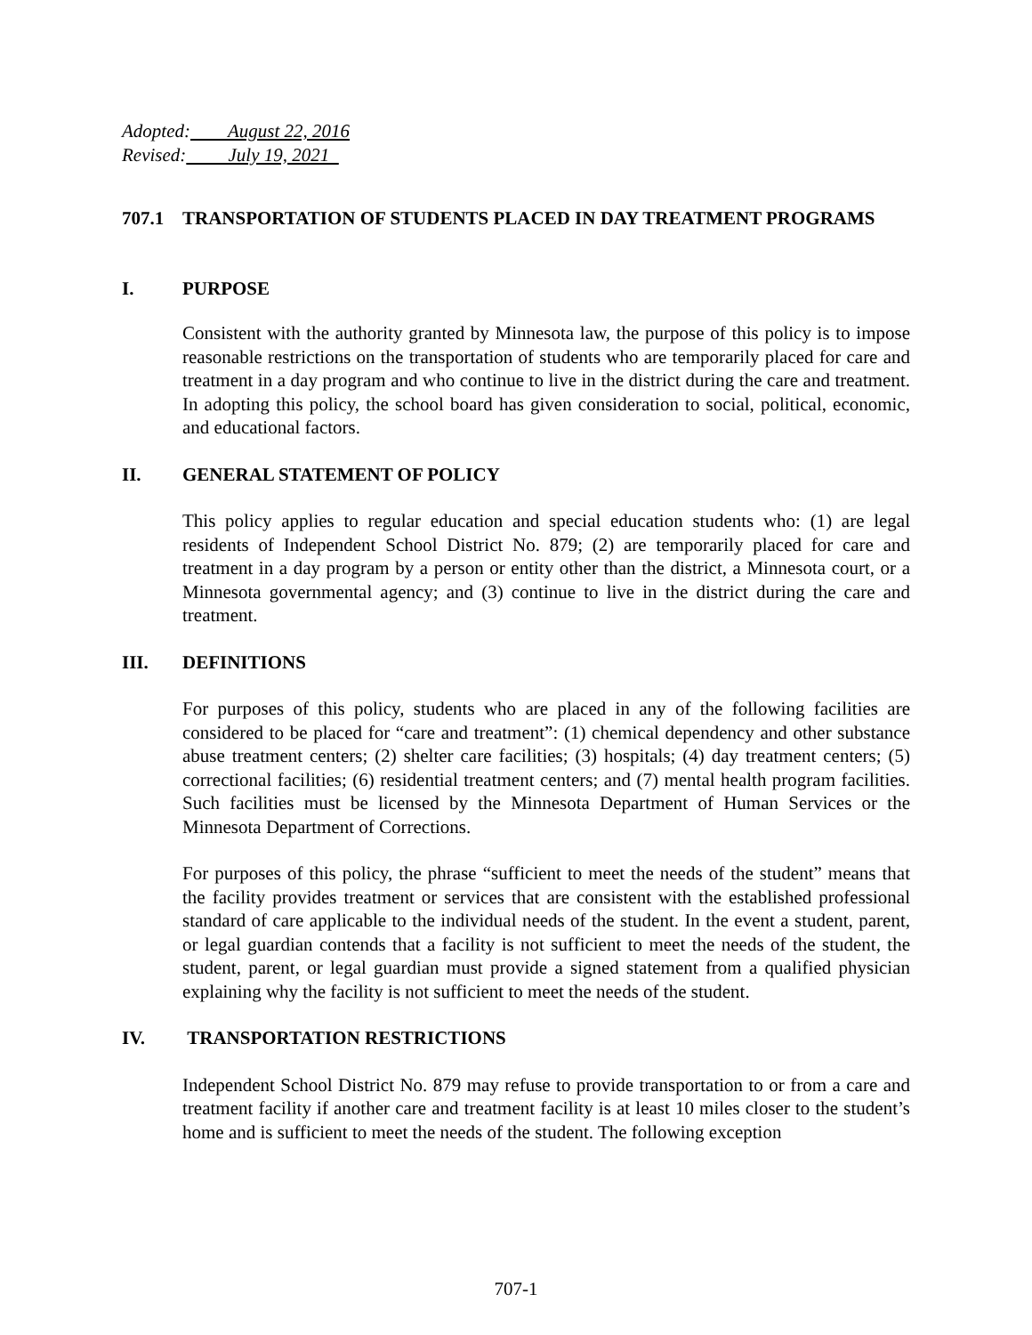Adopted: August 22, 2016
Revised: July 19, 2021
707.1 TRANSPORTATION OF STUDENTS PLACED IN DAY TREATMENT PROGRAMS
I. PURPOSE
Consistent with the authority granted by Minnesota law, the purpose of this policy is to impose reasonable restrictions on the transportation of students who are temporarily placed for care and treatment in a day program and who continue to live in the district during the care and treatment. In adopting this policy, the school board has given consideration to social, political, economic, and educational factors.
II. GENERAL STATEMENT OF POLICY
This policy applies to regular education and special education students who: (1) are legal residents of Independent School District No. 879; (2) are temporarily placed for care and treatment in a day program by a person or entity other than the district, a Minnesota court, or a Minnesota governmental agency; and (3) continue to live in the district during the care and treatment.
III. DEFINITIONS
For purposes of this policy, students who are placed in any of the following facilities are considered to be placed for “care and treatment”: (1) chemical dependency and other substance abuse treatment centers; (2) shelter care facilities; (3) hospitals; (4) day treatment centers; (5) correctional facilities; (6) residential treatment centers; and (7) mental health program facilities. Such facilities must be licensed by the Minnesota Department of Human Services or the Minnesota Department of Corrections.
For purposes of this policy, the phrase “sufficient to meet the needs of the student” means that the facility provides treatment or services that are consistent with the established professional standard of care applicable to the individual needs of the student. In the event a student, parent, or legal guardian contends that a facility is not sufficient to meet the needs of the student, the student, parent, or legal guardian must provide a signed statement from a qualified physician explaining why the facility is not sufficient to meet the needs of the student.
IV. TRANSPORTATION RESTRICTIONS
Independent School District No. 879 may refuse to provide transportation to or from a care and treatment facility if another care and treatment facility is at least 10 miles closer to the student’s home and is sufficient to meet the needs of the student. The following exception
707-1